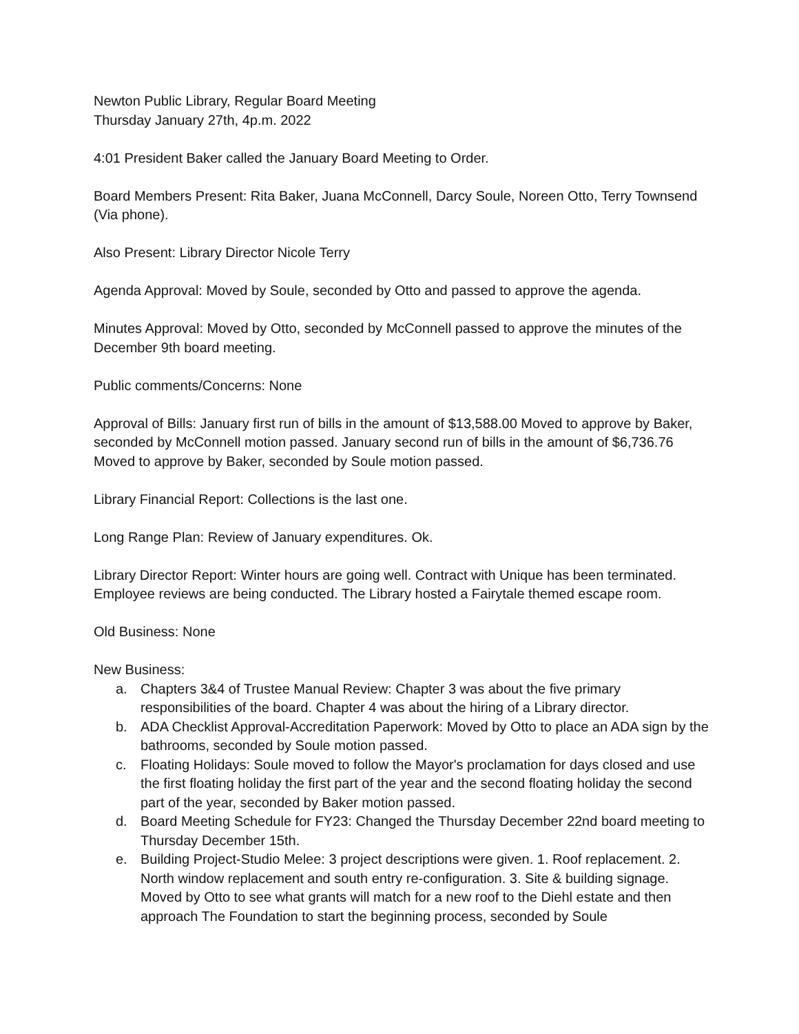Newton Public Library, Regular Board Meeting
Thursday January 27th, 4p.m. 2022
4:01 President Baker called the January Board Meeting to Order.
Board Members Present: Rita Baker, Juana McConnell, Darcy Soule, Noreen Otto, Terry Townsend (Via phone).
Also Present: Library Director Nicole Terry
Agenda Approval: Moved by Soule, seconded by Otto and passed to approve the agenda.
Minutes Approval: Moved by Otto, seconded by McConnell passed to approve the minutes of the December 9th board meeting.
Public comments/Concerns: None
Approval of Bills: January first run of bills in the amount of $13,588.00 Moved to approve by Baker, seconded by McConnell motion passed. January second run of bills in the amount of $6,736.76 Moved to approve by Baker, seconded by Soule motion passed.
Library Financial Report: Collections is the last one.
Long Range Plan: Review of January expenditures. Ok.
Library Director Report: Winter hours are going well. Contract with Unique has been terminated. Employee reviews are being conducted. The Library hosted a Fairytale themed escape room.
Old Business: None
New Business:
a. Chapters 3&4 of Trustee Manual Review: Chapter 3 was about the five primary responsibilities of the board. Chapter 4 was about the hiring of a Library director.
b. ADA Checklist Approval-Accreditation Paperwork: Moved by Otto to place an ADA sign by the bathrooms, seconded by Soule motion passed.
c. Floating Holidays: Soule moved to follow the Mayor's proclamation for days closed and use the first floating holiday the first part of the year and the second floating holiday the second part of the year, seconded by Baker motion passed.
d. Board Meeting Schedule for FY23: Changed the Thursday December 22nd board meeting to Thursday December 15th.
e. Building Project-Studio Melee: 3 project descriptions were given. 1. Roof replacement. 2. North window replacement and south entry re-configuration. 3. Site & building signage. Moved by Otto to see what grants will match for a new roof to the Diehl estate and then approach The Foundation to start the beginning process, seconded by Soule